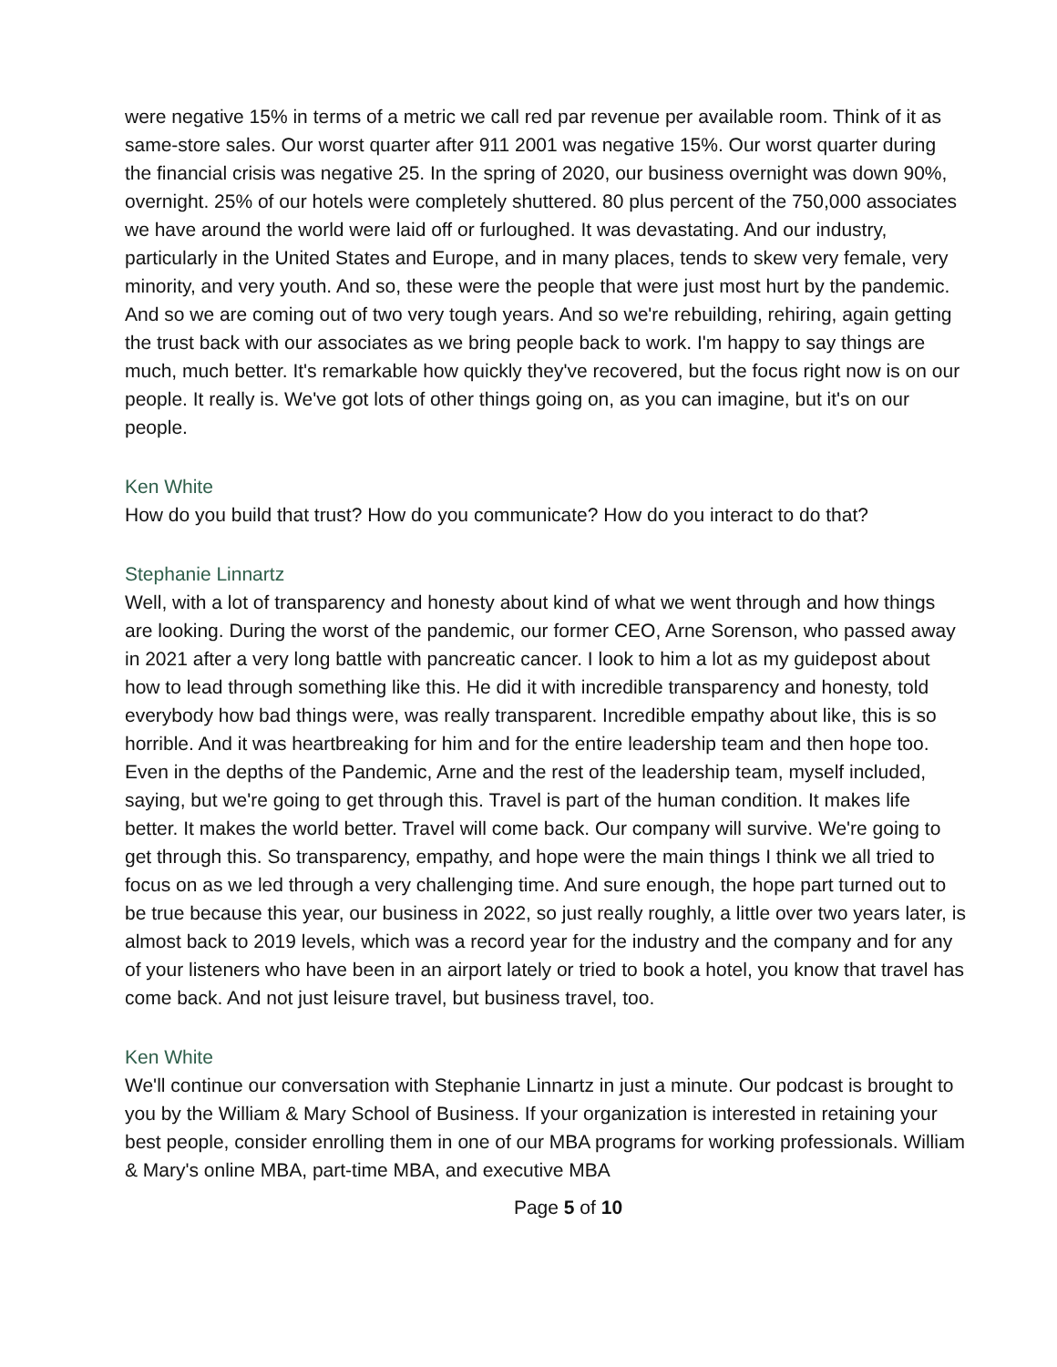were negative 15% in terms of a metric we call red par revenue per available room. Think of it as same-store sales. Our worst quarter after 911 2001 was negative 15%. Our worst quarter during the financial crisis was negative 25. In the spring of 2020, our business overnight was down 90%, overnight. 25% of our hotels were completely shuttered. 80 plus percent of the 750,000 associates we have around the world were laid off or furloughed. It was devastating. And our industry, particularly in the United States and Europe, and in many places, tends to skew very female, very minority, and very youth. And so, these were the people that were just most hurt by the pandemic. And so we are coming out of two very tough years. And so we're rebuilding, rehiring, again getting the trust back with our associates as we bring people back to work. I'm happy to say things are much, much better. It's remarkable how quickly they've recovered, but the focus right now is on our people. It really is. We've got lots of other things going on, as you can imagine, but it's on our people.
Ken White
How do you build that trust? How do you communicate? How do you interact to do that?
Stephanie Linnartz
Well, with a lot of transparency and honesty about kind of what we went through and how things are looking. During the worst of the pandemic, our former CEO, Arne Sorenson, who passed away in 2021 after a very long battle with pancreatic cancer. I look to him a lot as my guidepost about how to lead through something like this. He did it with incredible transparency and honesty, told everybody how bad things were, was really transparent. Incredible empathy about like, this is so horrible. And it was heartbreaking for him and for the entire leadership team and then hope too. Even in the depths of the Pandemic, Arne and the rest of the leadership team, myself included, saying, but we're going to get through this. Travel is part of the human condition. It makes life better. It makes the world better. Travel will come back. Our company will survive. We're going to get through this. So transparency, empathy, and hope were the main things I think we all tried to focus on as we led through a very challenging time. And sure enough, the hope part turned out to be true because this year, our business in 2022, so just really roughly, a little over two years later, is almost back to 2019 levels, which was a record year for the industry and the company and for any of your listeners who have been in an airport lately or tried to book a hotel, you know that travel has come back. And not just leisure travel, but business travel, too.
Ken White
We'll continue our conversation with Stephanie Linnartz in just a minute. Our podcast is brought to you by the William & Mary School of Business. If your organization is interested in retaining your best people, consider enrolling them in one of our MBA programs for working professionals. William & Mary's online MBA, part-time MBA, and executive MBA
Page 5 of 10